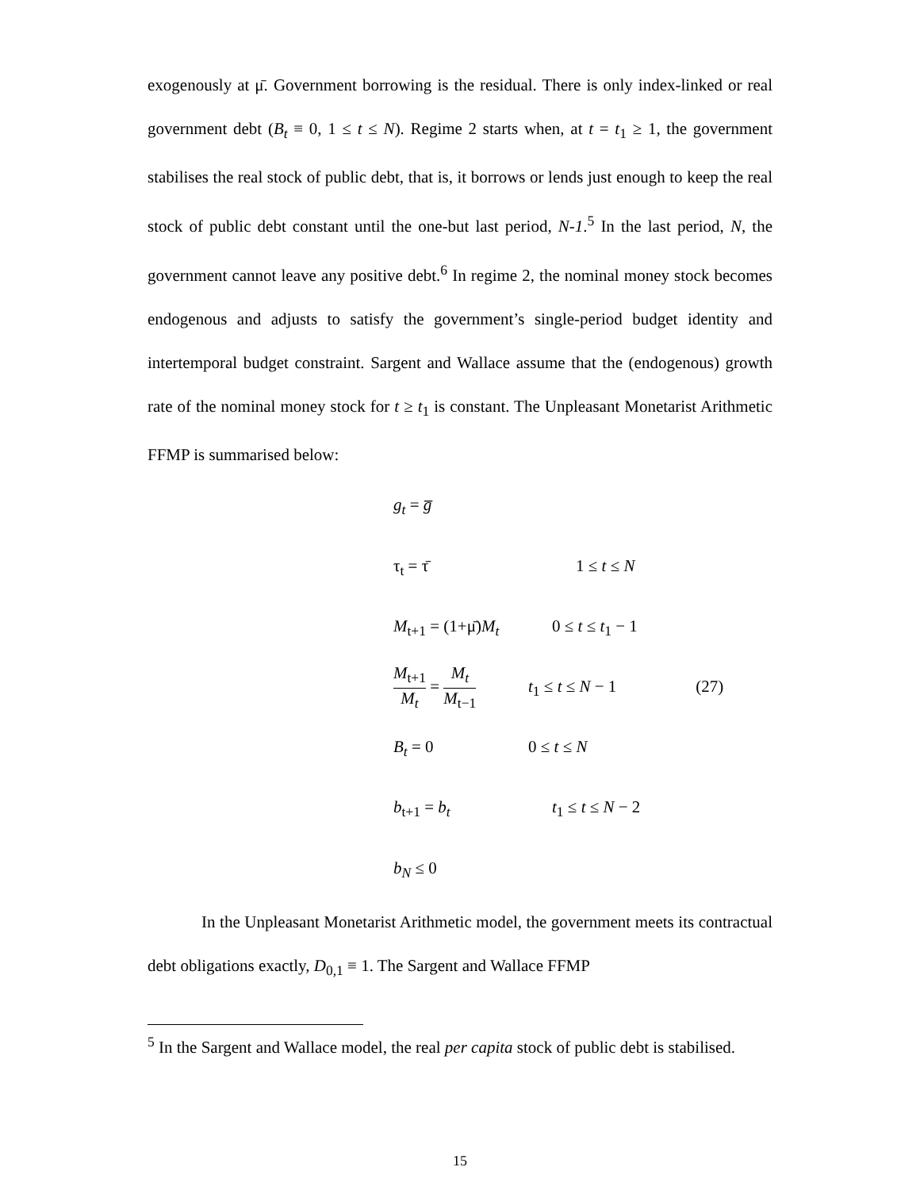exogenously at μ̄. Government borrowing is the residual. There is only index-linked or real government debt (B<sub>t</sub> ≡ 0, 1 ≤ t ≤ N). Regime 2 starts when, at t = t<sub>1</sub> ≥ 1, the government stabilises the real stock of public debt, that is, it borrows or lends just enough to keep the real stock of public debt constant until the one-but last period, N-1.<sup>5</sup> In the last period, N, the government cannot leave any positive debt.<sup>6</sup> In regime 2, the nominal money stock becomes endogenous and adjusts to satisfy the government’s single-period budget identity and intertemporal budget constraint. Sargent and Wallace assume that the (endogenous) growth rate of the nominal money stock for t ≥ t<sub>1</sub> is constant. The Unpleasant Monetarist Arithmetic FFMP is summarised below:
g<sub>t</sub> = g̅
τ<sub>t</sub> = τ̄ 1 ≤ t ≤ N
M<sub>t+1</sub> = (1+μ̄)M<sub>t</sub> 0 ≤ t ≤ t<sub>1</sub> − 1
M<sub>t+1</sub> M<sub>t</sub> = M<sub>t</sub> M<sub>t−1</sub> t<sub>1</sub> ≤ t ≤ N − 1 (27)
B<sub>t</sub> = 0 0 ≤ t ≤ N
b<sub>t+1</sub> = b<sub>t</sub> t<sub>1</sub> ≤ t ≤ N − 2
b<sub>N</sub> ≤ 0
In the Unpleasant Monetarist Arithmetic model, the government meets its contractual debt obligations exactly, D<sub>0,1</sub> ≡ 1. The Sargent and Wallace FFMP
<sup>5</sup> In the Sargent and Wallace model, the real per capita stock of public debt is stabilised.
15